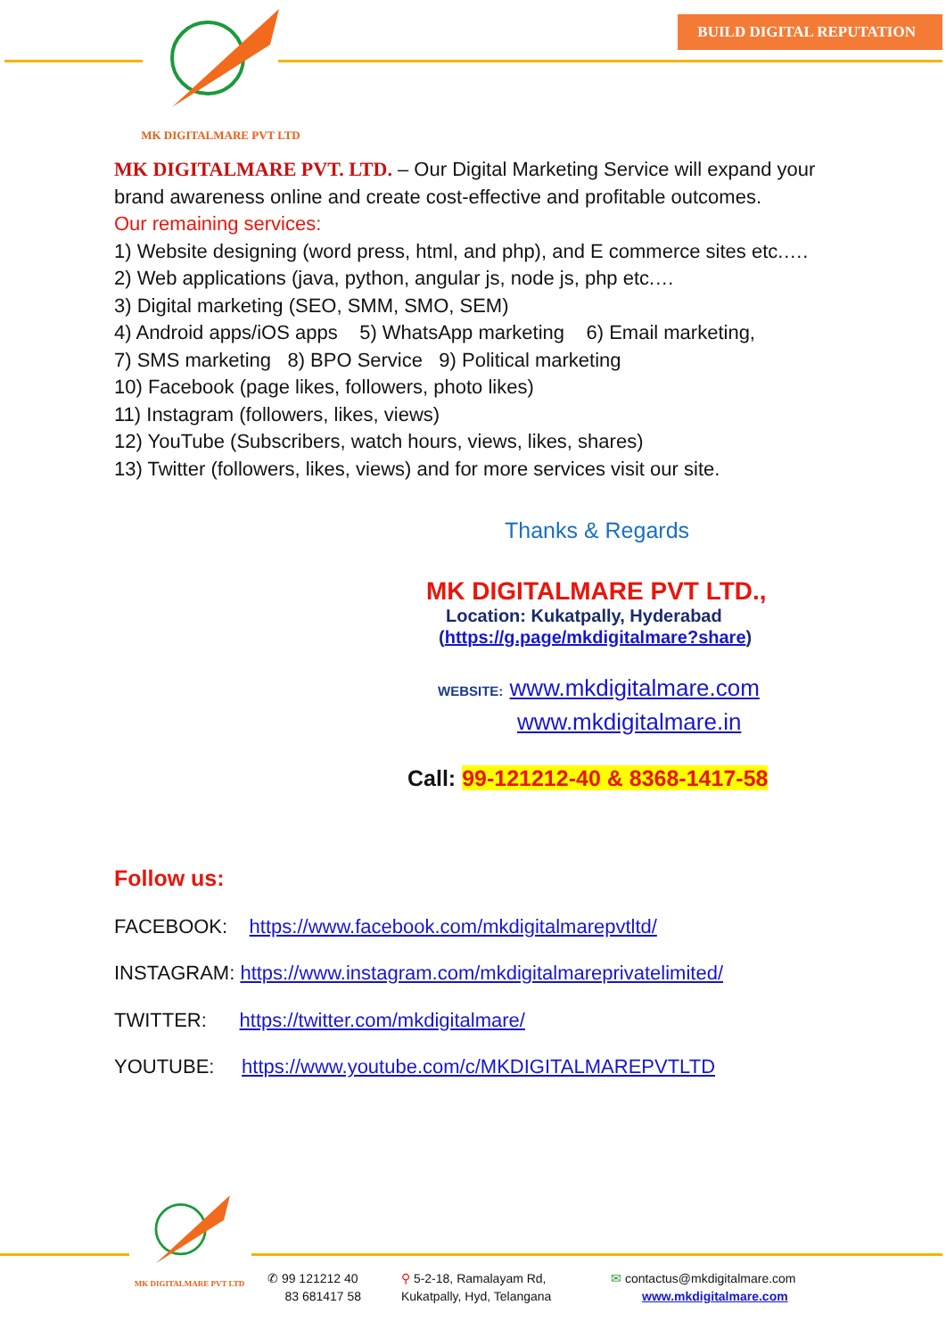MK DIGITALMARE PVT LTD
BUILD DIGITAL REPUTATION
MK DIGITALMARE PVT. LTD. – Our Digital Marketing Service will expand your brand awareness online and create cost-effective and profitable outcomes.
Our remaining services:
1) Website designing (word press, html, and php), and E commerce sites etc.….
2) Web applications (java, python, angular js, node js, php etc.…
3) Digital marketing (SEO, SMM, SMO, SEM)
4) Android apps/iOS apps 5) WhatsApp marketing 6) Email marketing,
7) SMS marketing 8) BPO Service 9) Political marketing
10) Facebook (page likes, followers, photo likes)
11) Instagram (followers, likes, views)
12) YouTube (Subscribers, watch hours, views, likes, shares)
13) Twitter (followers, likes, views) and for more services visit our site.
Thanks & Regards
MK DIGITALMARE PVT LTD.,
Location: Kukatpally, Hyderabad
(https://g.page/mkdigitalmare?share)
WEBSITE: www.mkdigitalmare.com
www.mkdigitalmare.in
Call: 99-121212-40 & 8368-1417-58
Follow us:
FACEBOOK: https://www.facebook.com/mkdigitalmarepvtltd/
INSTAGRAM: https://www.instagram.com/mkdigitalmareprivatelimited/
TWITTER: https://twitter.com/mkdigitalmare/
YOUTUBE: https://www.youtube.com/c/MKDIGITALMAREPVTLTD
MK DIGITALMARE PVT LTD
✆ 99 121212 40
83 681417 58
⚲ 5-2-18, Ramalayam Rd,
Kukatpally, Hyd, Telangana
✉ contactus@mkdigitalmare.com
www.mkdigitalmare.com